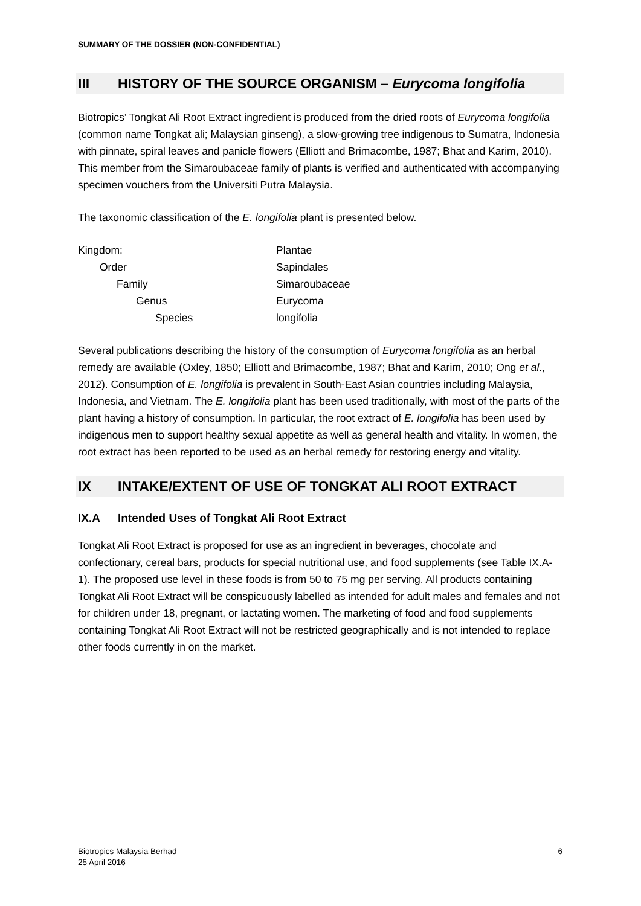SUMMARY OF THE DOSSIER (NON-CONFIDENTIAL)
III HISTORY OF THE SOURCE ORGANISM – Eurycoma longifolia
Biotropics’ Tongkat Ali Root Extract ingredient is produced from the dried roots of Eurycoma longifolia (common name Tongkat ali; Malaysian ginseng), a slow-growing tree indigenous to Sumatra, Indonesia with pinnate, spiral leaves and panicle flowers (Elliott and Brimacombe, 1987; Bhat and Karim, 2010). This member from the Simaroubaceae family of plants is verified and authenticated with accompanying specimen vouchers from the Universiti Putra Malaysia.
The taxonomic classification of the E. longifolia plant is presented below.
| Kingdom: | Plantae |
| Order | Sapindales |
| Family | Simaroubaceae |
| Genus | Eurycoma |
| Species | longifolia |
Several publications describing the history of the consumption of Eurycoma longifolia as an herbal remedy are available (Oxley, 1850; Elliott and Brimacombe, 1987; Bhat and Karim, 2010; Ong et al., 2012). Consumption of E. longifolia is prevalent in South-East Asian countries including Malaysia, Indonesia, and Vietnam. The E. longifolia plant has been used traditionally, with most of the parts of the plant having a history of consumption. In particular, the root extract of E. longifolia has been used by indigenous men to support healthy sexual appetite as well as general health and vitality. In women, the root extract has been reported to be used as an herbal remedy for restoring energy and vitality.
IX INTAKE/EXTENT OF USE OF TONGKAT ALI ROOT EXTRACT
IX.A Intended Uses of Tongkat Ali Root Extract
Tongkat Ali Root Extract is proposed for use as an ingredient in beverages, chocolate and confectionary, cereal bars, products for special nutritional use, and food supplements (see Table IX.A-1). The proposed use level in these foods is from 50 to 75 mg per serving. All products containing Tongkat Ali Root Extract will be conspicuously labelled as intended for adult males and females and not for children under 18, pregnant, or lactating women. The marketing of food and food supplements containing Tongkat Ali Root Extract will not be restricted geographically and is not intended to replace other foods currently in on the market.
Biotropics Malaysia Berhad
25 April 2016
6